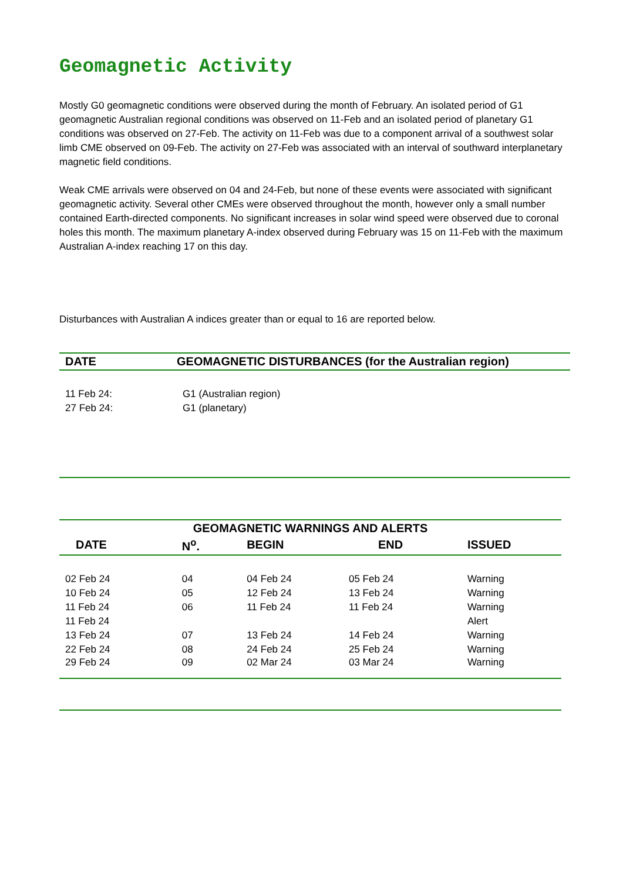Geomagnetic Activity
Mostly G0 geomagnetic conditions were observed during the month of February. An isolated period of G1 geomagnetic Australian regional conditions was observed on 11-Feb and an isolated period of planetary G1 conditions was observed on 27-Feb. The activity on 11-Feb was due to a component arrival of a southwest solar limb CME observed on 09-Feb. The activity on 27-Feb was associated with an interval of southward interplanetary magnetic field conditions.
Weak CME arrivals were observed on 04 and 24-Feb, but none of these events were associated with significant geomagnetic activity. Several other CMEs were observed throughout the month, however only a small number contained Earth-directed components. No significant increases in solar wind speed were observed due to coronal holes this month. The maximum planetary A-index observed during February was 15 on 11-Feb with the maximum Australian A-index reaching 17 on this day.
Disturbances with Australian A indices greater than or equal to 16 are reported below.
| DATE | GEOMAGNETIC DISTURBANCES (for the Australian region) |
| --- | --- |
| 11 Feb 24: | G1 (Australian region) |
| 27 Feb 24: | G1 (planetary) |
| GEOMAGNETIC WARNINGS AND ALERTS | | | | |
| --- | --- | --- | --- | --- |
| DATE | N<sup>o</sup>. | BEGIN | END | ISSUED |
| 02 Feb 24 | 04 | 04 Feb 24 | 05 Feb 24 | Warning |
| 10 Feb 24 | 05 | 12 Feb 24 | 13 Feb 24 | Warning |
| 11 Feb 24 | 06 | 11 Feb 24 | 11 Feb 24 | Warning |
| 11 Feb 24 | | | | Alert |
| 13 Feb 24 | 07 | 13 Feb 24 | 14 Feb 24 | Warning |
| 22 Feb 24 | 08 | 24 Feb 24 | 25 Feb 24 | Warning |
| 29 Feb 24 | 09 | 02 Mar 24 | 03 Mar 24 | Warning |